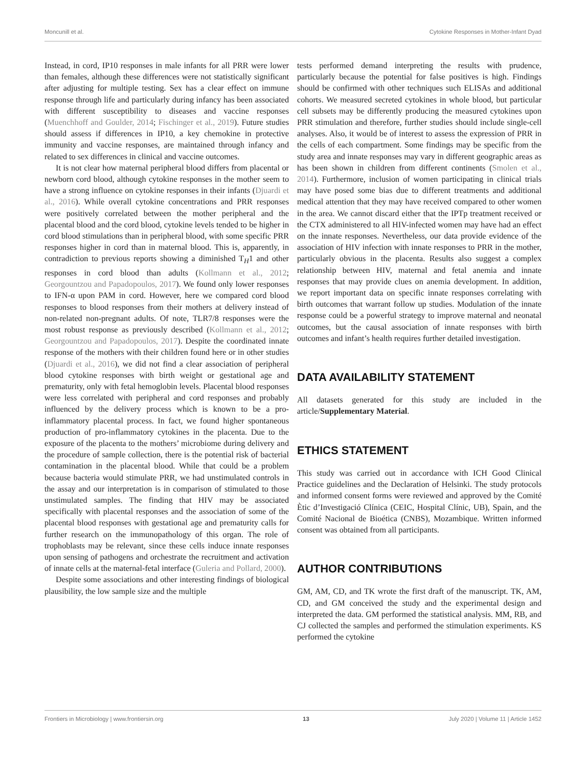Moncunill et al. Cytokine Responses in Mother-Infant Dyad
Instead, in cord, IP10 responses in male infants for all PRR were lower than females, although these differences were not statistically significant after adjusting for multiple testing. Sex has a clear effect on immune response through life and particularly during infancy has been associated with different susceptibility to diseases and vaccine responses (Muenchhoff and Goulder, 2014; Fischinger et al., 2019). Future studies should assess if differences in IP10, a key chemokine in protective immunity and vaccine responses, are maintained through infancy and related to sex differences in clinical and vaccine outcomes.
It is not clear how maternal peripheral blood differs from placental or newborn cord blood, although cytokine responses in the mother seem to have a strong influence on cytokine responses in their infants (Djuardi et al., 2016). While overall cytokine concentrations and PRR responses were positively correlated between the mother peripheral and the placental blood and the cord blood, cytokine levels tended to be higher in cord blood stimulations than in peripheral blood, with some specific PRR responses higher in cord than in maternal blood. This is, apparently, in contradiction to previous reports showing a diminished T<sub>H</sub>1 and other responses in cord blood than adults (Kollmann et al., 2012; Georgountzou and Papadopoulos, 2017). We found only lower responses to IFN-α upon PAM in cord. However, here we compared cord blood responses to blood responses from their mothers at delivery instead of non-related non-pregnant adults. Of note, TLR7/8 responses were the most robust response as previously described (Kollmann et al., 2012; Georgountzou and Papadopoulos, 2017). Despite the coordinated innate response of the mothers with their children found here or in other studies (Djuardi et al., 2016), we did not find a clear association of peripheral blood cytokine responses with birth weight or gestational age and prematurity, only with fetal hemoglobin levels. Placental blood responses were less correlated with peripheral and cord responses and probably influenced by the delivery process which is known to be a pro-inflammatory placental process. In fact, we found higher spontaneous production of pro-inflammatory cytokines in the placenta. Due to the exposure of the placenta to the mothers’ microbiome during delivery and the procedure of sample collection, there is the potential risk of bacterial contamination in the placental blood. While that could be a problem because bacteria would stimulate PRR, we had unstimulated controls in the assay and our interpretation is in comparison of stimulated to those unstimulated samples. The finding that HIV may be associated specifically with placental responses and the association of some of the placental blood responses with gestational age and prematurity calls for further research on the immunopathology of this organ. The role of trophoblasts may be relevant, since these cells induce innate responses upon sensing of pathogens and orchestrate the recruitment and activation of innate cells at the maternal-fetal interface (Guleria and Pollard, 2000).
Despite some associations and other interesting findings of biological plausibility, the low sample size and the multiple
tests performed demand interpreting the results with prudence, particularly because the potential for false positives is high. Findings should be confirmed with other techniques such ELISAs and additional cohorts. We measured secreted cytokines in whole blood, but particular cell subsets may be differently producing the measured cytokines upon PRR stimulation and therefore, further studies should include single-cell analyses. Also, it would be of interest to assess the expression of PRR in the cells of each compartment. Some findings may be specific from the study area and innate responses may vary in different geographic areas as has been shown in children from different continents (Smolen et al., 2014). Furthermore, inclusion of women participating in clinical trials may have posed some bias due to different treatments and additional medical attention that they may have received compared to other women in the area. We cannot discard either that the IPTp treatment received or the CTX administered to all HIV-infected women may have had an effect on the innate responses. Nevertheless, our data provide evidence of the association of HIV infection with innate responses to PRR in the mother, particularly obvious in the placenta. Results also suggest a complex relationship between HIV, maternal and fetal anemia and innate responses that may provide clues on anemia development. In addition, we report important data on specific innate responses correlating with birth outcomes that warrant follow up studies. Modulation of the innate response could be a powerful strategy to improve maternal and neonatal outcomes, but the causal association of innate responses with birth outcomes and infant’s health requires further detailed investigation.
DATA AVAILABILITY STATEMENT
All datasets generated for this study are included in the article/Supplementary Material.
ETHICS STATEMENT
This study was carried out in accordance with ICH Good Clinical Practice guidelines and the Declaration of Helsinki. The study protocols and informed consent forms were reviewed and approved by the Comité Ètic d’Investigació Clínica (CEIC, Hospital Clínic, UB), Spain, and the Comité Nacional de Bioética (CNBS), Mozambique. Written informed consent was obtained from all participants.
AUTHOR CONTRIBUTIONS
GM, AM, CD, and TK wrote the first draft of the manuscript. TK, AM, CD, and GM conceived the study and the experimental design and interpreted the data. GM performed the statistical analysis. MM, RB, and CJ collected the samples and performed the stimulation experiments. KS performed the cytokine
Frontiers in Microbiology | www.frontiersin.org 13 July 2020 | Volume 11 | Article 1452